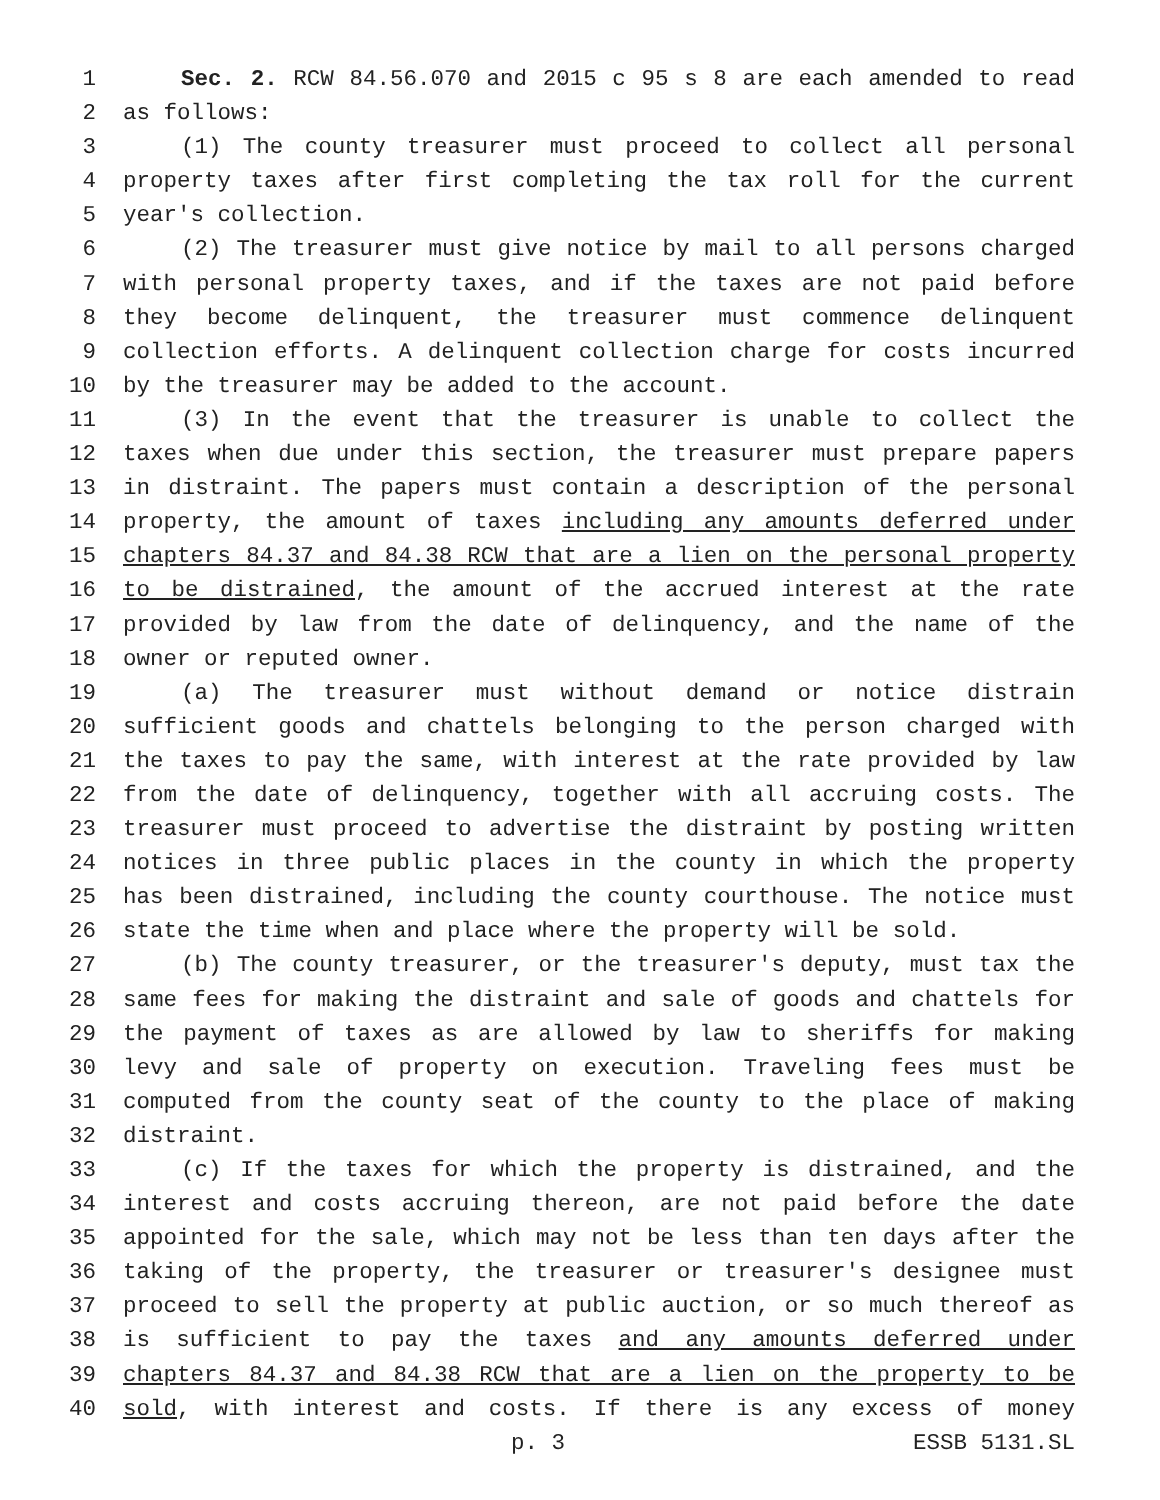1 Sec. 2. RCW 84.56.070 and 2015 c 95 s 8 are each amended to read
2 as follows:
3 (1) The county treasurer must proceed to collect all personal
4 property taxes after first completing the tax roll for the current
5 year's collection.
6 (2) The treasurer must give notice by mail to all persons charged
7 with personal property taxes, and if the taxes are not paid before
8 they become delinquent, the treasurer must commence delinquent
9 collection efforts. A delinquent collection charge for costs incurred
10 by the treasurer may be added to the account.
11 (3) In the event that the treasurer is unable to collect the
12 taxes when due under this section, the treasurer must prepare papers
13 in distraint. The papers must contain a description of the personal
14 property, the amount of taxes including any amounts deferred under
15 chapters 84.37 and 84.38 RCW that are a lien on the personal property
16 to be distrained, the amount of the accrued interest at the rate
17 provided by law from the date of delinquency, and the name of the
18 owner or reputed owner.
19 (a) The treasurer must without demand or notice distrain
20 sufficient goods and chattels belonging to the person charged with
21 the taxes to pay the same, with interest at the rate provided by law
22 from the date of delinquency, together with all accruing costs. The
23 treasurer must proceed to advertise the distraint by posting written
24 notices in three public places in the county in which the property
25 has been distrained, including the county courthouse. The notice must
26 state the time when and place where the property will be sold.
27 (b) The county treasurer, or the treasurer's deputy, must tax the
28 same fees for making the distraint and sale of goods and chattels for
29 the payment of taxes as are allowed by law to sheriffs for making
30 levy and sale of property on execution. Traveling fees must be
31 computed from the county seat of the county to the place of making
32 distraint.
33 (c) If the taxes for which the property is distrained, and the
34 interest and costs accruing thereon, are not paid before the date
35 appointed for the sale, which may not be less than ten days after the
36 taking of the property, the treasurer or treasurer's designee must
37 proceed to sell the property at public auction, or so much thereof as
38 is sufficient to pay the taxes and any amounts deferred under
39 chapters 84.37 and 84.38 RCW that are a lien on the property to be
40 sold, with interest and costs. If there is any excess of money
p. 3 ESSB 5131.SL